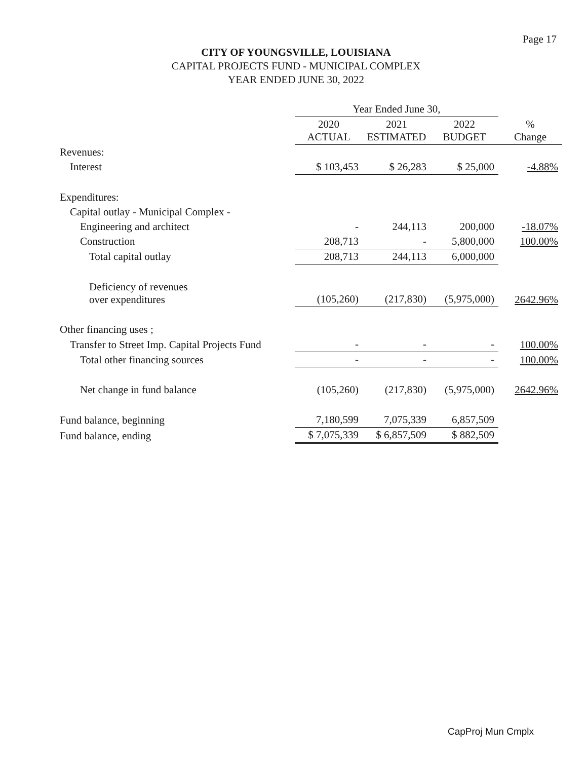Page 17
CITY OF YOUNGSVILLE, LOUISIANA
CAPITAL PROJECTS FUND - MUNICIPAL COMPLEX
YEAR ENDED JUNE 30, 2022
| | Year Ended June 30, | | | |
| --- | --- | --- | --- | --- |
| | 2020 ACTUAL | 2021 ESTIMATED | 2022 BUDGET | % Change |
| Revenues: | | | | |
| Interest | $ 103,453 | $ 26,283 | $ 25,000 | -4.88% |
| Expenditures: | | | | |
| Capital outlay - Municipal Complex - | | | | |
| Engineering and architect | - | 244,113 | 200,000 | -18.07% |
| Construction | 208,713 | - | 5,800,000 | 100.00% |
| Total capital outlay | 208,713 | 244,113 | 6,000,000 | |
| Deficiency of revenues over expenditures | (105,260) | (217,830) | (5,975,000) | 2642.96% |
| Other financing uses ; | | | | |
| Transfer to Street Imp. Capital Projects Fund | - | - | - | 100.00% |
| Total other financing sources | - | - | - | 100.00% |
| Net change in fund balance | (105,260) | (217,830) | (5,975,000) | 2642.96% |
| Fund balance, beginning | 7,180,599 | 7,075,339 | 6,857,509 | |
| Fund balance, ending | $ 7,075,339 | $ 6,857,509 | $ 882,509 | |
CapProj Mun Cmplx